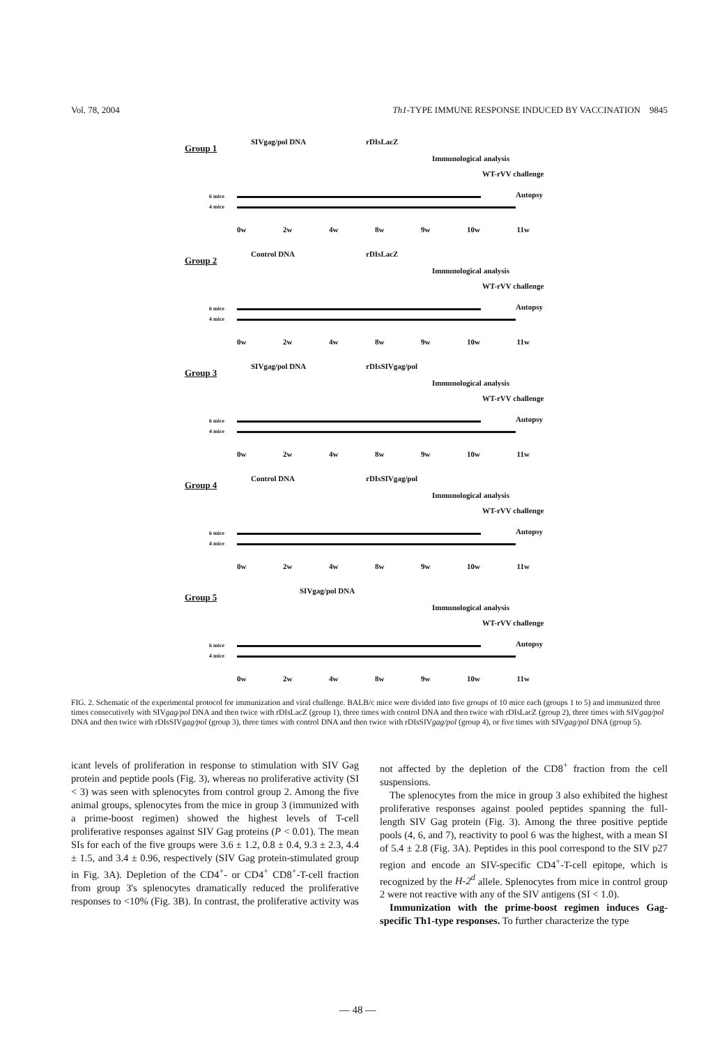Vol. 78, 2004 Th1-TYPE IMMUNE RESPONSE INDUCED BY VACCINATION 9845
Group 1
SIVgag/pol DNA rDIsLacZ
Immunological analysis
WT-rVV challenge
Autopsy 6 mice
4 mice
0w 2w 4w 8w 9w 10w 11w
Group 2
Control DNA rDIsLacZ
Immunological analysis
WT-rVV challenge
Autopsy 6 mice
4 mice
0w 2w 4w 8w 9w 10w 11w
Group 3
SIVgag/pol DNA rDIsSIVgag/pol
Immunological analysis
WT-rVV challenge
Autopsy 6 mice
4 mice
0w 2w 4w 8w 9w 10w 11w
Group 4
Control DNA rDIsSIVgag/pol
Immunological analysis
WT-rVV challenge
Autopsy 6 mice
4 mice
0w 2w 4w 8w 9w 10w 11w
Group 5
SIVgag/pol DNA
Immunological analysis
WT-rVV challenge
Autopsy 6 mice
4 mice
0w 2w 4w 8w 9w 10w 11w
FIG. 2. Schematic of the experimental protocol for immunization and viral challenge. BALB/c mice were divided into five groups of 10 mice each (groups 1 to 5) and immunized three times consecutively with SIVgag/pol DNA and then twice with rDIsLacZ (group 1), three times with control DNA and then twice with rDIsLacZ (group 2), three times with SIVgag/pol DNA and then twice with rDIsSIVgag/pol (group 3), three times with control DNA and then twice with rDIsSIVgag/pol (group 4), or five times with SIVgag/pol DNA (group 5).
icant levels of proliferation in response to stimulation with SIV Gag protein and peptide pools (Fig. 3), whereas no proliferative activity (SI < 3) was seen with splenocytes from control group 2. Among the five animal groups, splenocytes from the mice in group 3 (immunized with a prime-boost regimen) showed the highest levels of T-cell proliferative responses against SIV Gag proteins (P < 0.01). The mean SIs for each of the five groups were 3.6 ± 1.2, 0.8 ± 0.4, 9.3 ± 2.3, 4.4 ± 1.5, and 3.4 ± 0.96, respectively (SIV Gag protein-stimulated group in Fig. 3A). Depletion of the CD4<sup>+</sup>- or CD4<sup>+</sup> CD8<sup>+</sup>-T-cell fraction from group 3's splenocytes dramatically reduced the proliferative responses to <10% (Fig. 3B). In contrast, the proliferative activity was not affected by the depletion of the CD8<sup>+</sup> fraction from the cell suspensions.
The splenocytes from the mice in group 3 also exhibited the highest proliferative responses against pooled peptides spanning the full-length SIV Gag protein (Fig. 3). Among the three positive peptide pools (4, 6, and 7), reactivity to pool 6 was the highest, with a mean SI of 5.4 ± 2.8 (Fig. 3A). Peptides in this pool correspond to the SIV p27 region and encode an SIV-specific CD4<sup>+</sup>-T-cell epitope, which is recognized by the H-2<sup>d</sup> allele. Splenocytes from mice in control group 2 were not reactive with any of the SIV antigens (SI < 1.0).
Immunization with the prime-boost regimen induces Gag-specific Th1-type responses. To further characterize the type
— 48 —